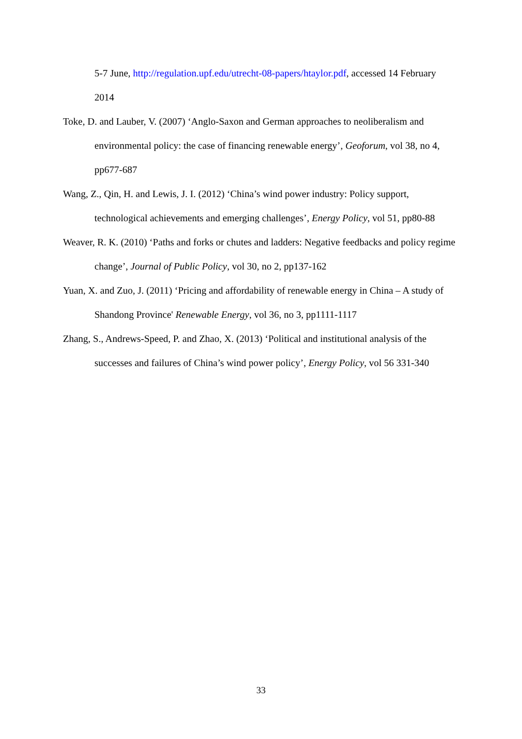5-7 June, http://regulation.upf.edu/utrecht-08-papers/htaylor.pdf, accessed 14 February 2014
Toke, D. and Lauber, V. (2007) ‘Anglo-Saxon and German approaches to neoliberalism and environmental policy: the case of financing renewable energy’, Geoforum, vol 38, no 4, pp677-687
Wang, Z., Qin, H. and Lewis, J. I. (2012) ‘China’s wind power industry: Policy support, technological achievements and emerging challenges’, Energy Policy, vol 51, pp80-88
Weaver, R. K. (2010) ‘Paths and forks or chutes and ladders: Negative feedbacks and policy regime change’, Journal of Public Policy, vol 30, no 2, pp137-162
Yuan, X. and Zuo, J. (2011) ‘Pricing and affordability of renewable energy in China – A study of Shandong Province' Renewable Energy, vol 36, no 3, pp1111-1117
Zhang, S., Andrews-Speed, P. and Zhao, X. (2013) ‘Political and institutional analysis of the successes and failures of China’s wind power policy’, Energy Policy, vol 56 331-340
33